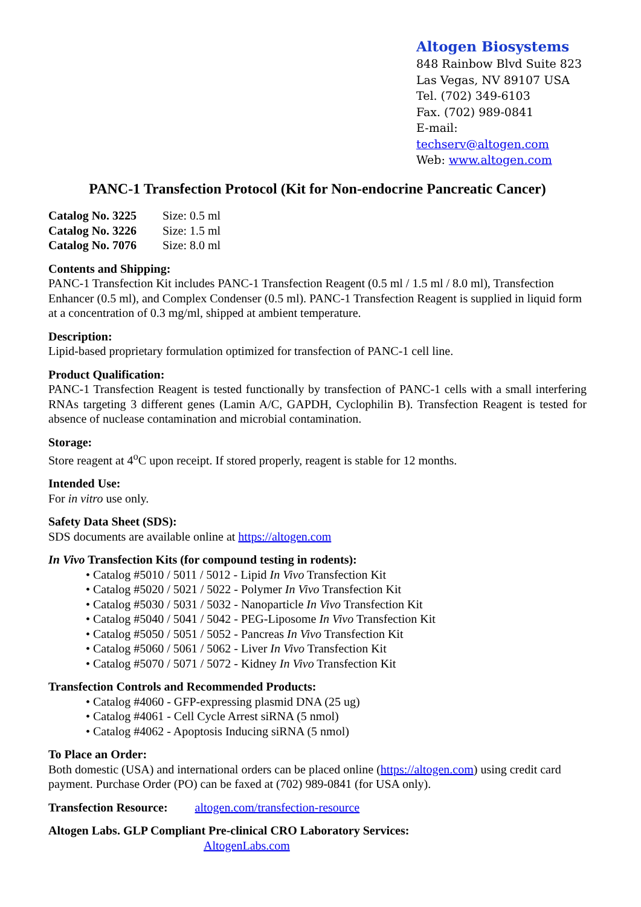Altogen Biosystems
848 Rainbow Blvd Suite 823
Las Vegas, NV 89107 USA
Tel. (702) 349-6103
Fax. (702) 989-0841
E-mail: techserv@altogen.com
Web: www.altogen.com
PANC-1 Transfection Protocol (Kit for Non-endocrine Pancreatic Cancer)
| Catalog No. 3225 | Size: 0.5 ml |
| Catalog No. 3226 | Size: 1.5 ml |
| Catalog No. 7076 | Size: 8.0 ml |
Contents and Shipping:
PANC-1 Transfection Kit includes PANC-1 Transfection Reagent (0.5 ml / 1.5 ml / 8.0 ml), Transfection Enhancer (0.5 ml), and Complex Condenser (0.5 ml). PANC-1 Transfection Reagent is supplied in liquid form at a concentration of 0.3 mg/ml, shipped at ambient temperature.
Description:
Lipid-based proprietary formulation optimized for transfection of PANC-1 cell line.
Product Qualification:
PANC-1 Transfection Reagent is tested functionally by transfection of PANC-1 cells with a small interfering RNAs targeting 3 different genes (Lamin A/C, GAPDH, Cyclophilin B). Transfection Reagent is tested for absence of nuclease contamination and microbial contamination.
Storage:
Store reagent at 4<sup>o</sup>C upon receipt. If stored properly, reagent is stable for 12 months.
Intended Use:
For in vitro use only.
Safety Data Sheet (SDS):
SDS documents are available online at https://altogen.com
In Vivo Transfection Kits (for compound testing in rodents):
• Catalog #5010 / 5011 / 5012 - Lipid In Vivo Transfection Kit
• Catalog #5020 / 5021 / 5022 - Polymer In Vivo Transfection Kit
• Catalog #5030 / 5031 / 5032 - Nanoparticle In Vivo Transfection Kit
• Catalog #5040 / 5041 / 5042 - PEG-Liposome In Vivo Transfection Kit
• Catalog #5050 / 5051 / 5052 - Pancreas In Vivo Transfection Kit
• Catalog #5060 / 5061 / 5062 - Liver In Vivo Transfection Kit
• Catalog #5070 / 5071 / 5072 - Kidney In Vivo Transfection Kit
Transfection Controls and Recommended Products:
• Catalog #4060 - GFP-expressing plasmid DNA (25 ug)
• Catalog #4061 - Cell Cycle Arrest siRNA (5 nmol)
• Catalog #4062 - Apoptosis Inducing siRNA (5 nmol)
To Place an Order:
Both domestic (USA) and international orders can be placed online (https://altogen.com) using credit card payment. Purchase Order (PO) can be faxed at (702) 989-0841 (for USA only).
Transfection Resource: altogen.com/transfection-resource
Altogen Labs. GLP Compliant Pre-clinical CRO Laboratory Services:
AltogenLabs.com